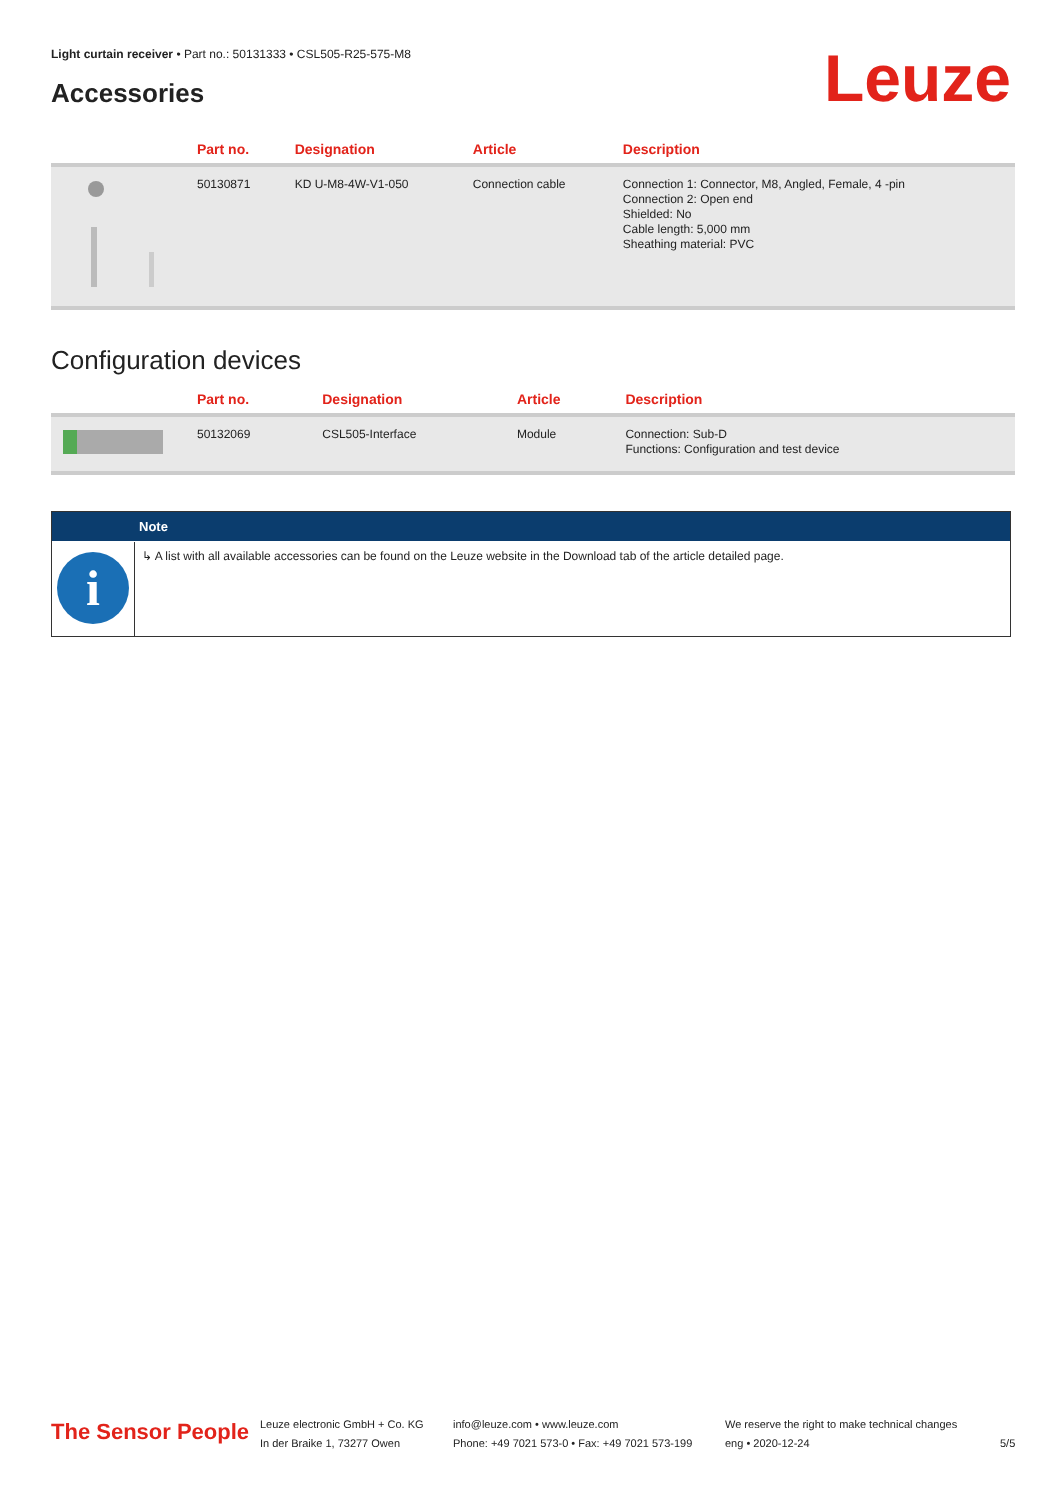Light curtain receiver • Part no.: 50131333 • CSL505-R25-575-M8
Accessories Leuze
| | Part no. | Designation | Article | Description |
| --- | --- | --- | --- | --- |
| | 50130871 | KD U-M8-4W-V1-050 | Connection cable | Connection 1: Connector, M8, Angled, Female, 4 -pin Connection 2: Open end Shielded: No Cable length: 5,000 mm Sheathing material: PVC |
Configuration devices
| | Part no. | Designation | Article | Description |
| --- | --- | --- | --- | --- |
| | 50132069 | CSL505-Interface | Module | Connection: Sub-D Functions: Configuration and test device |
Note
i
↳ A list with all available accessories can be found on the Leuze website in the Download tab of the article detailed page.
The Sensor People
Leuze electronic GmbH + Co. KG
In der Braike 1, 73277 Owen
info@leuze.com • www.leuze.com
Phone: +49 7021 573-0 • Fax: +49 7021 573-199
We reserve the right to make technical changes
eng • 2020-12-24
5/5